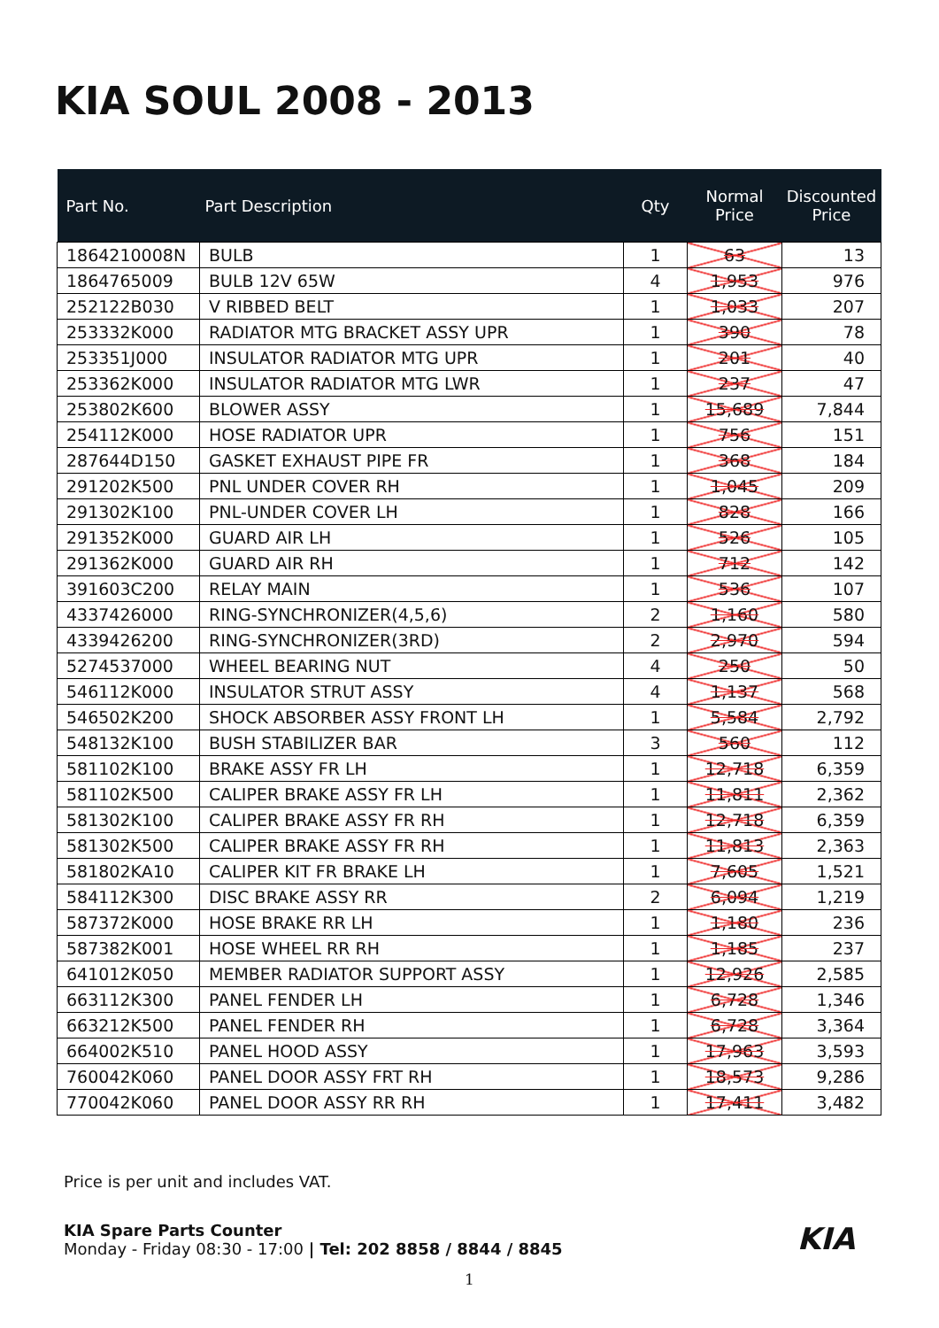KIA SOUL 2008 - 2013
| Part No. | Part Description | Qty | Normal Price | Discounted Price |
| --- | --- | --- | --- | --- |
| 1864210008N | BULB | 1 | 63 | 13 |
| 1864765009 | BULB 12V 65W | 4 | 1,953 | 976 |
| 252122B030 | V RIBBED BELT | 1 | 1,033 | 207 |
| 253332K000 | RADIATOR MTG BRACKET ASSY UPR | 1 | 390 | 78 |
| 253351J000 | INSULATOR RADIATOR MTG UPR | 1 | 201 | 40 |
| 253362K000 | INSULATOR RADIATOR MTG LWR | 1 | 237 | 47 |
| 253802K600 | BLOWER ASSY | 1 | 15,689 | 7,844 |
| 254112K000 | HOSE RADIATOR UPR | 1 | 756 | 151 |
| 287644D150 | GASKET EXHAUST PIPE FR | 1 | 368 | 184 |
| 291202K500 | PNL UNDER COVER RH | 1 | 1,045 | 209 |
| 291302K100 | PNL-UNDER COVER LH | 1 | 828 | 166 |
| 291352K000 | GUARD AIR LH | 1 | 526 | 105 |
| 291362K000 | GUARD AIR RH | 1 | 712 | 142 |
| 391603C200 | RELAY MAIN | 1 | 536 | 107 |
| 4337426000 | RING-SYNCHRONIZER(4,5,6) | 2 | 1,160 | 580 |
| 4339426200 | RING-SYNCHRONIZER(3RD) | 2 | 2,970 | 594 |
| 5274537000 | WHEEL BEARING NUT | 4 | 250 | 50 |
| 546112K000 | INSULATOR STRUT ASSY | 4 | 1,137 | 568 |
| 546502K200 | SHOCK ABSORBER ASSY FRONT LH | 1 | 5,584 | 2,792 |
| 548132K100 | BUSH STABILIZER BAR | 3 | 560 | 112 |
| 581102K100 | BRAKE ASSY FR LH | 1 | 12,718 | 6,359 |
| 581102K500 | CALIPER BRAKE ASSY FR LH | 1 | 11,811 | 2,362 |
| 581302K100 | CALIPER BRAKE ASSY FR RH | 1 | 12,718 | 6,359 |
| 581302K500 | CALIPER BRAKE ASSY FR RH | 1 | 11,813 | 2,363 |
| 581802KA10 | CALIPER KIT FR BRAKE LH | 1 | 7,605 | 1,521 |
| 584112K300 | DISC BRAKE ASSY RR | 2 | 6,094 | 1,219 |
| 587372K000 | HOSE BRAKE RR LH | 1 | 1,180 | 236 |
| 587382K001 | HOSE WHEEL RR RH | 1 | 1,185 | 237 |
| 641012K050 | MEMBER RADIATOR SUPPORT ASSY | 1 | 12,926 | 2,585 |
| 663112K300 | PANEL FENDER LH | 1 | 6,728 | 1,346 |
| 663212K500 | PANEL FENDER RH | 1 | 6,728 | 3,364 |
| 664002K510 | PANEL HOOD ASSY | 1 | 17,963 | 3,593 |
| 760042K060 | PANEL DOOR ASSY FRT RH | 1 | 18,573 | 9,286 |
| 770042K060 | PANEL DOOR ASSY RR RH | 1 | 17,411 | 3,482 |
Price is per unit and includes VAT.
KIA KIA Spare Parts Counter
Monday - Friday 08:30 - 17:00 | Tel: 202 8858 / 8844 / 8845
1